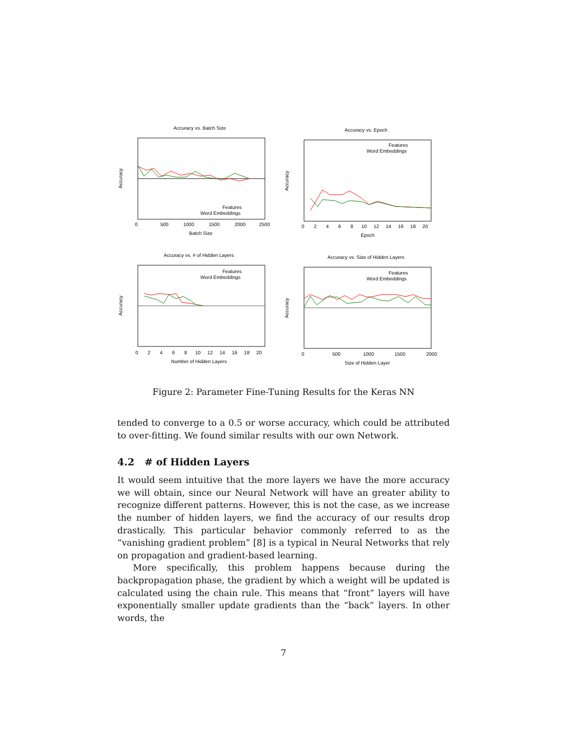Accuracy vs. Batch Size
Features
Word Embeddings
Batch Size
Accuracy
0
500
1000
1500
2000
2500
Accuracy vs. Epoch
Features
Word Embeddings
Epoch
Accuracy
0 2 4 6 8 10 12 14 16 18 20
Accuracy vs. # of Hidden Layers
Features
Word Embeddings
Number of Hidden Layers
Accuracy
0 2 4 6 8 10 12 14 16 18 20
Accuracy vs. Size of Hidden Layers
Features
Word Embeddings
Size of Hidden Layer
Accuracy
0
500
1000
1500
2000
Figure 2: Parameter Fine-Tuning Results for the Keras NN
tended to converge to a 0.5 or worse accuracy, which could be attributed to over-fitting. We found similar results with our own Network.
4.2 # of Hidden Layers
It would seem intuitive that the more layers we have the more accuracy we will obtain, since our Neural Network will have an greater ability to recognize different patterns. However, this is not the case, as we increase the number of hidden layers, we find the accuracy of our results drop drastically. This particular behavior commonly referred to as the “vanishing gradient problem” [8] is a typical in Neural Networks that rely on propagation and gradient-based learning.
More specifically, this problem happens because during the backpropagation phase, the gradient by which a weight will be updated is calculated using the chain rule. This means that “front” layers will have exponentially smaller update gradients than the “back” layers. In other words, the
7